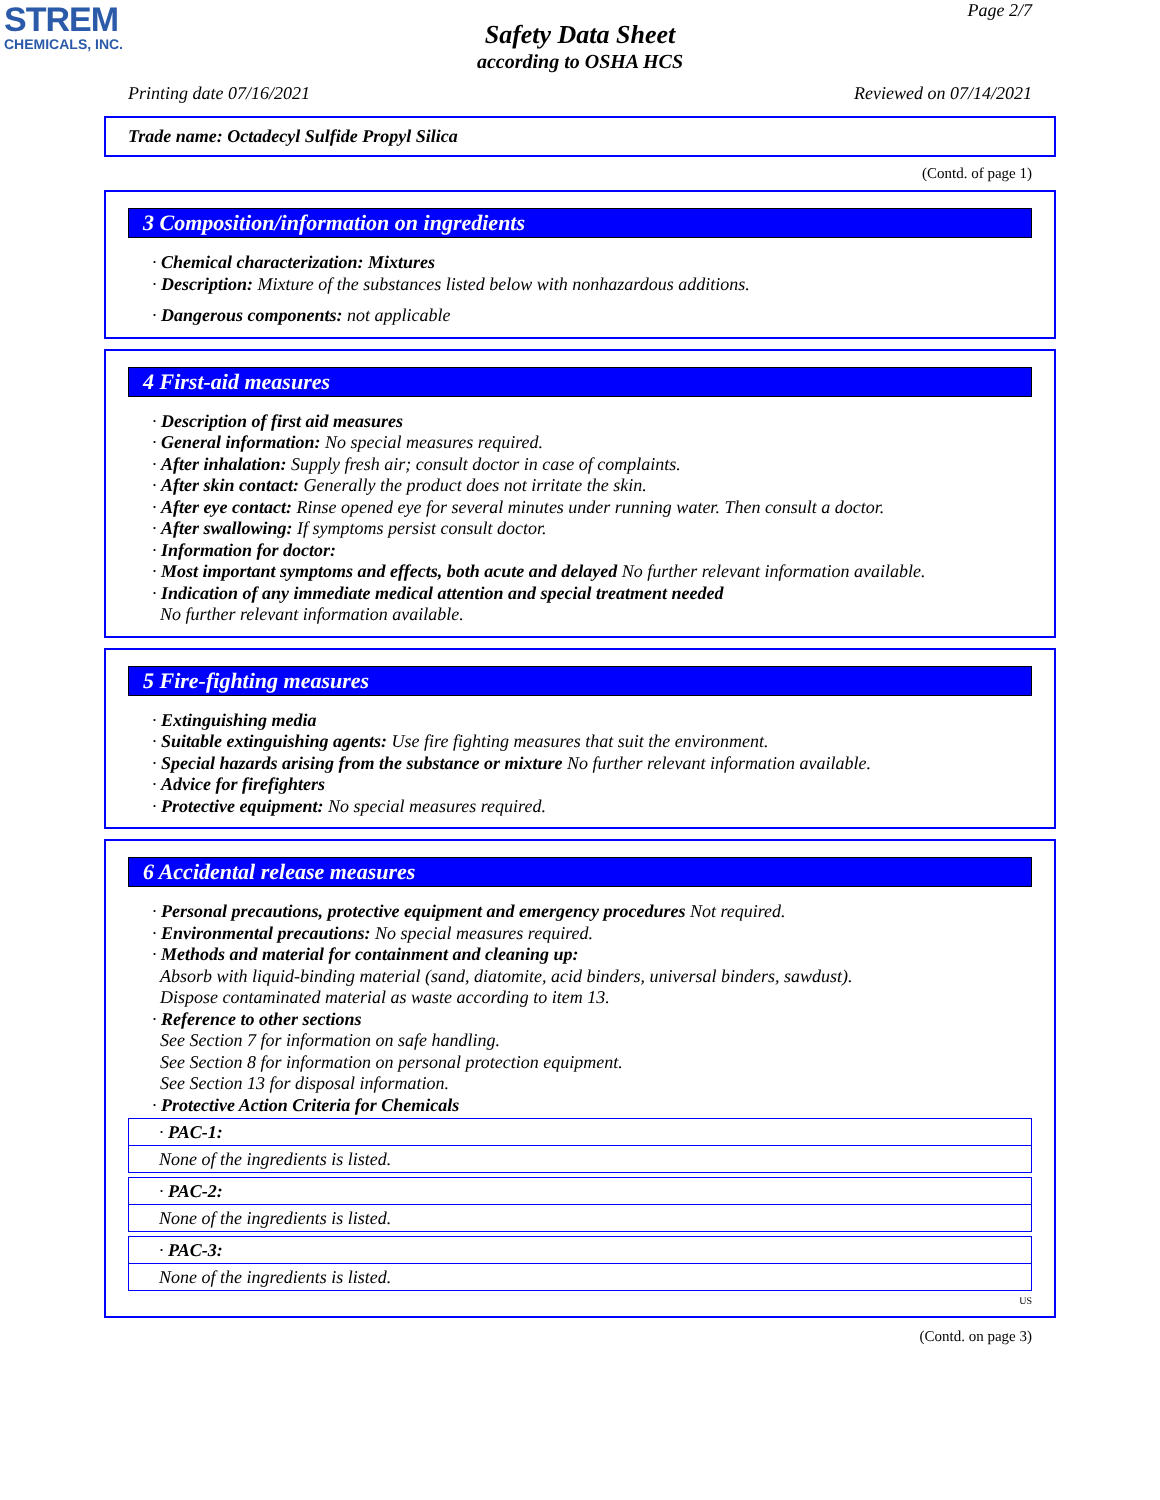STREM
CHEMICALS, INC.
Page 2/7
Safety Data Sheet
according to OSHA HCS
Printing date 07/16/2021 Reviewed on 07/14/2021
Trade name: Octadecyl Sulfide Propyl Silica
(Contd. of page 1)
3 Composition/information on ingredients
· Chemical characterization: Mixtures
· Description: Mixture of the substances listed below with nonhazardous additions.
· Dangerous components: not applicable
4 First-aid measures
· Description of first aid measures
· General information: No special measures required.
· After inhalation: Supply fresh air; consult doctor in case of complaints.
· After skin contact: Generally the product does not irritate the skin.
· After eye contact: Rinse opened eye for several minutes under running water. Then consult a doctor.
· After swallowing: If symptoms persist consult doctor.
· Information for doctor:
· Most important symptoms and effects, both acute and delayed No further relevant information available.
· Indication of any immediate medical attention and special treatment needed
No further relevant information available.
5 Fire-fighting measures
· Extinguishing media
· Suitable extinguishing agents: Use fire fighting measures that suit the environment.
· Special hazards arising from the substance or mixture No further relevant information available.
· Advice for firefighters
· Protective equipment: No special measures required.
6 Accidental release measures
· Personal precautions, protective equipment and emergency procedures Not required.
· Environmental precautions: No special measures required.
· Methods and material for containment and cleaning up:
Absorb with liquid-binding material (sand, diatomite, acid binders, universal binders, sawdust).
Dispose contaminated material as waste according to item 13.
· Reference to other sections
See Section 7 for information on safe handling.
See Section 8 for information on personal protection equipment.
See Section 13 for disposal information.
· Protective Action Criteria for Chemicals
· PAC-1:
None of the ingredients is listed.
· PAC-2:
None of the ingredients is listed.
· PAC-3:
None of the ingredients is listed.
US
(Contd. on page 3)